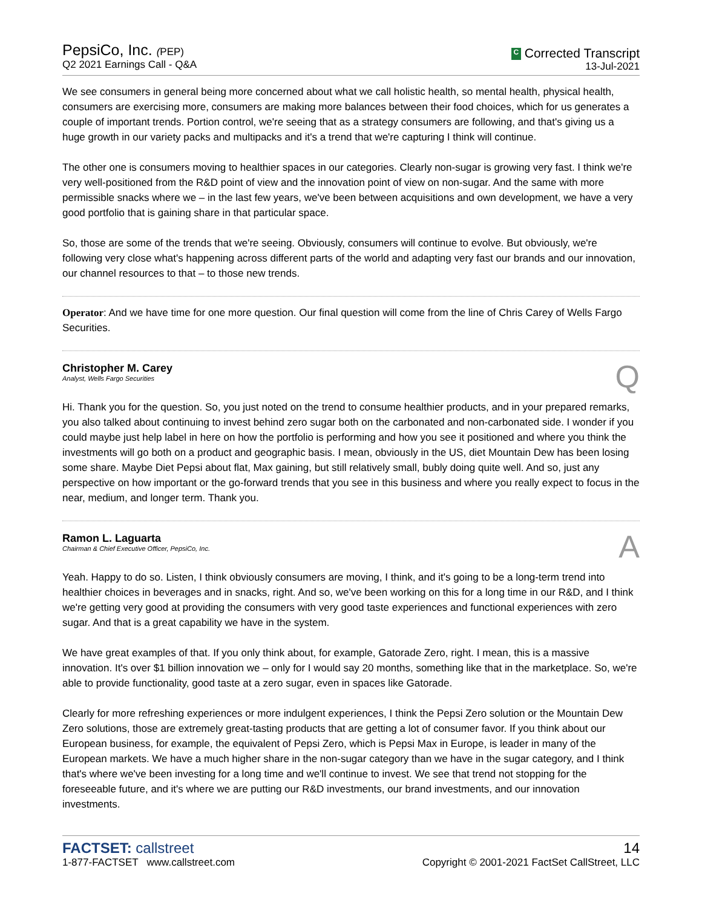PepsiCo, Inc. (PEP)
Q2 2021 Earnings Call - Q&A
C Corrected Transcript
13-Jul-2021
We see consumers in general being more concerned about what we call holistic health, so mental health, physical health, consumers are exercising more, consumers are making more balances between their food choices, which for us generates a couple of important trends. Portion control, we're seeing that as a strategy consumers are following, and that's giving us a huge growth in our variety packs and multipacks and it's a trend that we're capturing I think will continue.
The other one is consumers moving to healthier spaces in our categories. Clearly non-sugar is growing very fast. I think we're very well-positioned from the R&D point of view and the innovation point of view on non-sugar. And the same with more permissible snacks where we – in the last few years, we've been between acquisitions and own development, we have a very good portfolio that is gaining share in that particular space.
So, those are some of the trends that we're seeing. Obviously, consumers will continue to evolve. But obviously, we're following very close what's happening across different parts of the world and adapting very fast our brands and our innovation, our channel resources to that – to those new trends.
Operator: And we have time for one more question. Our final question will come from the line of Chris Carey of Wells Fargo Securities.
Christopher M. Carey
Analyst, Wells Fargo Securities
Q
Hi. Thank you for the question. So, you just noted on the trend to consume healthier products, and in your prepared remarks, you also talked about continuing to invest behind zero sugar both on the carbonated and non-carbonated side. I wonder if you could maybe just help label in here on how the portfolio is performing and how you see it positioned and where you think the investments will go both on a product and geographic basis. I mean, obviously in the US, diet Mountain Dew has been losing some share. Maybe Diet Pepsi about flat, Max gaining, but still relatively small, bubly doing quite well. And so, just any perspective on how important or the go-forward trends that you see in this business and where you really expect to focus in the near, medium, and longer term. Thank you.
Ramon L. Laguarta
Chairman & Chief Executive Officer, PepsiCo, Inc.
A
Yeah. Happy to do so. Listen, I think obviously consumers are moving, I think, and it's going to be a long-term trend into healthier choices in beverages and in snacks, right. And so, we've been working on this for a long time in our R&D, and I think we're getting very good at providing the consumers with very good taste experiences and functional experiences with zero sugar. And that is a great capability we have in the system.
We have great examples of that. If you only think about, for example, Gatorade Zero, right. I mean, this is a massive innovation. It's over $1 billion innovation we – only for I would say 20 months, something like that in the marketplace. So, we're able to provide functionality, good taste at a zero sugar, even in spaces like Gatorade.
Clearly for more refreshing experiences or more indulgent experiences, I think the Pepsi Zero solution or the Mountain Dew Zero solutions, those are extremely great-tasting products that are getting a lot of consumer favor. If you think about our European business, for example, the equivalent of Pepsi Zero, which is Pepsi Max in Europe, is leader in many of the European markets. We have a much higher share in the non-sugar category than we have in the sugar category, and I think that's where we've been investing for a long time and we'll continue to invest. We see that trend not stopping for the foreseeable future, and it's where we are putting our R&D investments, our brand investments, and our innovation investments.
FACTSET: callstreet
1-877-FACTSET www.callstreet.com
14
Copyright © 2001-2021 FactSet CallStreet, LLC